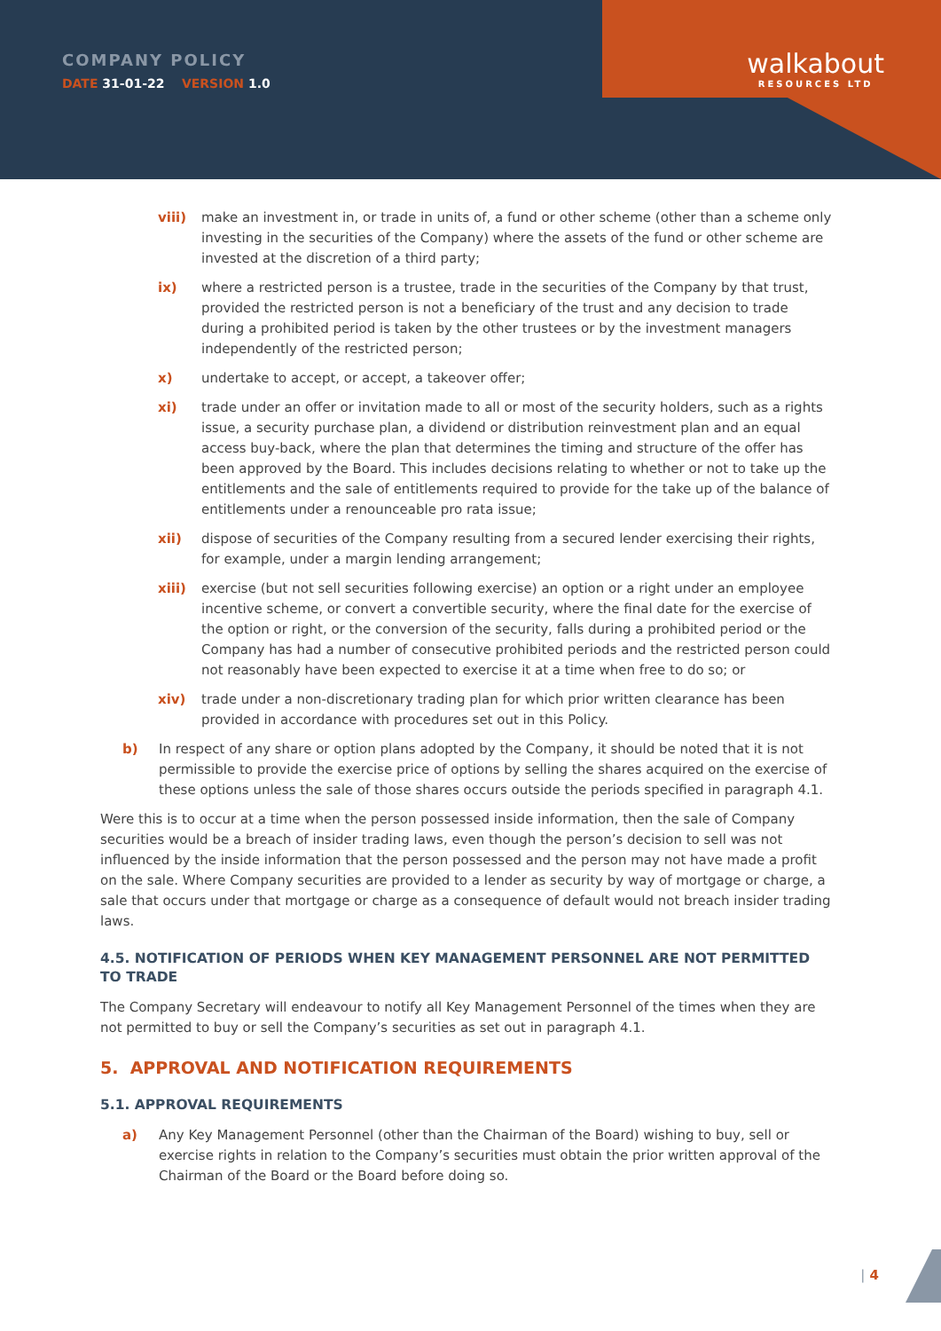COMPANY POLICY
DATE 31-01-22 VERSION 1.0
walkabout
RESOURCES LTD
viii) make an investment in, or trade in units of, a fund or other scheme (other than a scheme only investing in the securities of the Company) where the assets of the fund or other scheme are invested at the discretion of a third party;
ix) where a restricted person is a trustee, trade in the securities of the Company by that trust, provided the restricted person is not a beneficiary of the trust and any decision to trade during a prohibited period is taken by the other trustees or by the investment managers independently of the restricted person;
x) undertake to accept, or accept, a takeover offer;
xi) trade under an offer or invitation made to all or most of the security holders, such as a rights issue, a security purchase plan, a dividend or distribution reinvestment plan and an equal access buy-back, where the plan that determines the timing and structure of the offer has been approved by the Board. This includes decisions relating to whether or not to take up the entitlements and the sale of entitlements required to provide for the take up of the balance of entitlements under a renounceable pro rata issue;
xii) dispose of securities of the Company resulting from a secured lender exercising their rights, for example, under a margin lending arrangement;
xiii) exercise (but not sell securities following exercise) an option or a right under an employee incentive scheme, or convert a convertible security, where the final date for the exercise of the option or right, or the conversion of the security, falls during a prohibited period or the Company has had a number of consecutive prohibited periods and the restricted person could not reasonably have been expected to exercise it at a time when free to do so; or
xiv) trade under a non-discretionary trading plan for which prior written clearance has been provided in accordance with procedures set out in this Policy.
b) In respect of any share or option plans adopted by the Company, it should be noted that it is not permissible to provide the exercise price of options by selling the shares acquired on the exercise of these options unless the sale of those shares occurs outside the periods specified in paragraph 4.1.
Were this is to occur at a time when the person possessed inside information, then the sale of Company securities would be a breach of insider trading laws, even though the person’s decision to sell was not influenced by the inside information that the person possessed and the person may not have made a profit on the sale. Where Company securities are provided to a lender as security by way of mortgage or charge, a sale that occurs under that mortgage or charge as a consequence of default would not breach insider trading laws.
4.5. NOTIFICATION OF PERIODS WHEN KEY MANAGEMENT PERSONNEL ARE NOT PERMITTED TO TRADE
The Company Secretary will endeavour to notify all Key Management Personnel of the times when they are not permitted to buy or sell the Company’s securities as set out in paragraph 4.1.
5. APPROVAL AND NOTIFICATION REQUIREMENTS
5.1. APPROVAL REQUIREMENTS
a) Any Key Management Personnel (other than the Chairman of the Board) wishing to buy, sell or exercise rights in relation to the Company’s securities must obtain the prior written approval of the Chairman of the Board or the Board before doing so.
| 4